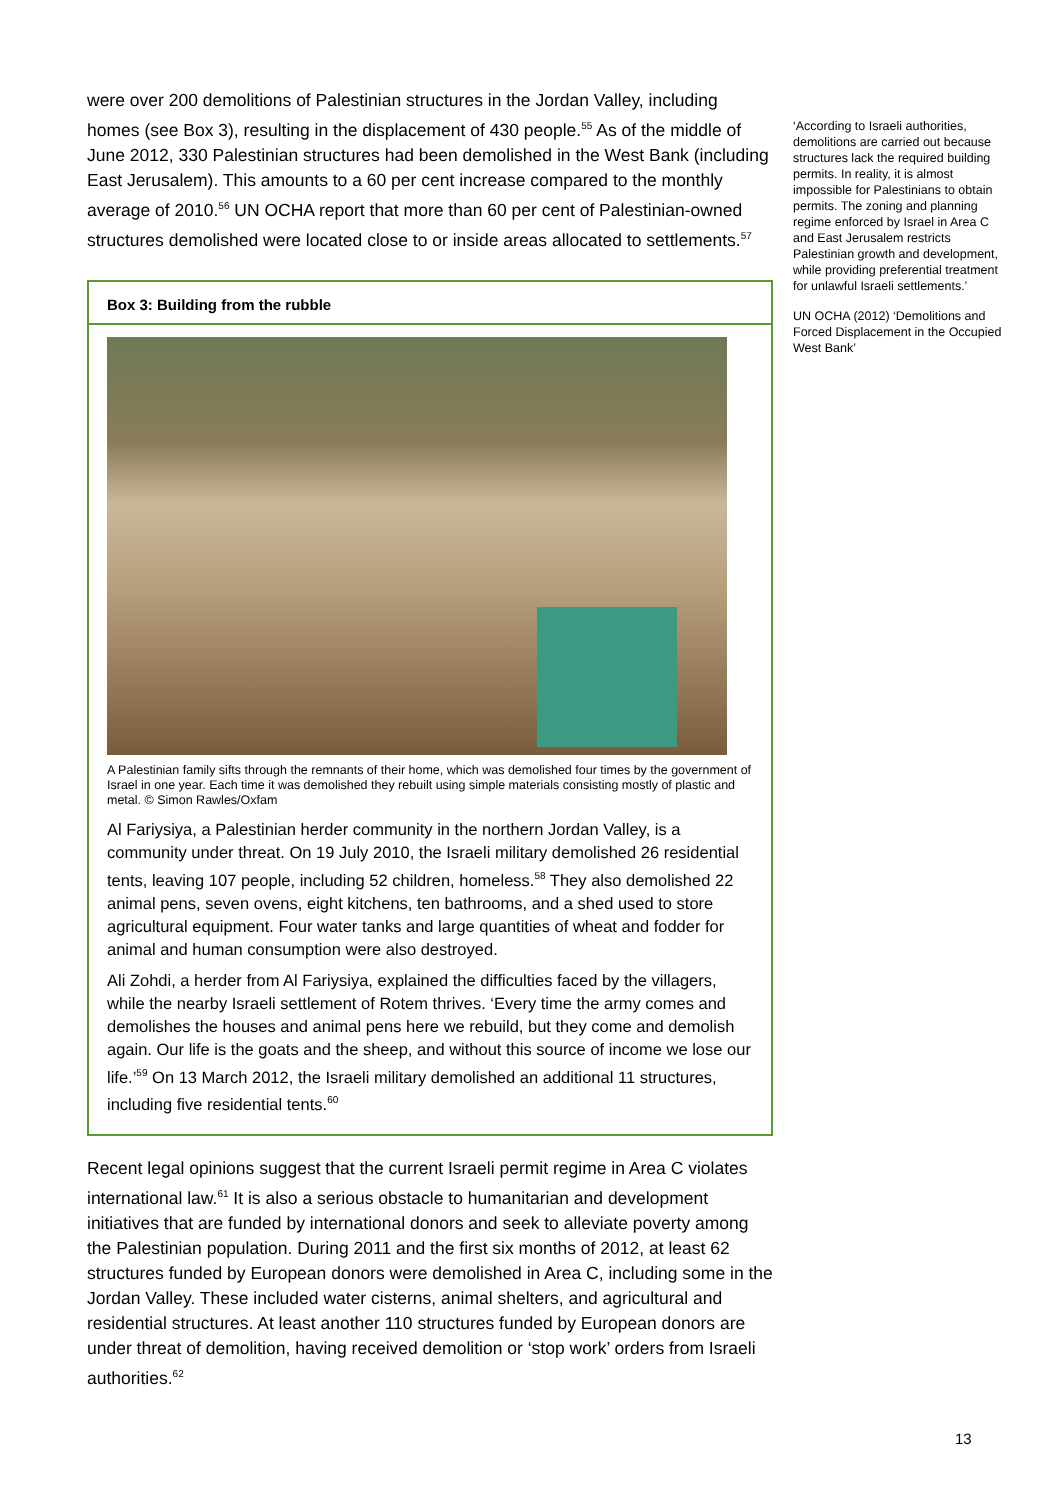were over 200 demolitions of Palestinian structures in the Jordan Valley, including homes (see Box 3), resulting in the displacement of 430 people.<sup>55</sup> As of the middle of June 2012, 330 Palestinian structures had been demolished in the West Bank (including East Jerusalem). This amounts to a 60 per cent increase compared to the monthly average of 2010.<sup>56</sup> UN OCHA report that more than 60 per cent of Palestinian-owned structures demolished were located close to or inside areas allocated to settlements.<sup>57</sup>
Box 3: Building from the rubble
A Palestinian family sifts through the remnants of their home, which was demolished four times by the government of Israel in one year. Each time it was demolished they rebuilt using simple materials consisting mostly of plastic and metal. © Simon Rawles/Oxfam
Al Fariysiya, a Palestinian herder community in the northern Jordan Valley, is a community under threat. On 19 July 2010, the Israeli military demolished 26 residential tents, leaving 107 people, including 52 children, homeless.<sup>58</sup> They also demolished 22 animal pens, seven ovens, eight kitchens, ten bathrooms, and a shed used to store agricultural equipment. Four water tanks and large quantities of wheat and fodder for animal and human consumption were also destroyed.
Ali Zohdi, a herder from Al Fariysiya, explained the difficulties faced by the villagers, while the nearby Israeli settlement of Rotem thrives. ‘Every time the army comes and demolishes the houses and animal pens here we rebuild, but they come and demolish again. Our life is the goats and the sheep, and without this source of income we lose our life.’<sup>59</sup> On 13 March 2012, the Israeli military demolished an additional 11 structures, including five residential tents.<sup>60</sup>
Recent legal opinions suggest that the current Israeli permit regime in Area C violates international law.<sup>61</sup> It is also a serious obstacle to humanitarian and development initiatives that are funded by international donors and seek to alleviate poverty among the Palestinian population. During 2011 and the first six months of 2012, at least 62 structures funded by European donors were demolished in Area C, including some in the Jordan Valley. These included water cisterns, animal shelters, and agricultural and residential structures. At least another 110 structures funded by European donors are under threat of demolition, having received demolition or ‘stop work’ orders from Israeli authorities.<sup>62</sup>
‘According to Israeli authorities, demolitions are carried out because structures lack the required building permits. In reality, it is almost impossible for Palestinians to obtain permits. The zoning and planning regime enforced by Israel in Area C and East Jerusalem restricts Palestinian growth and development, while providing preferential treatment for unlawful Israeli settlements.’
UN OCHA (2012) ‘Demolitions and Forced Displacement in the Occupied West Bank’
13